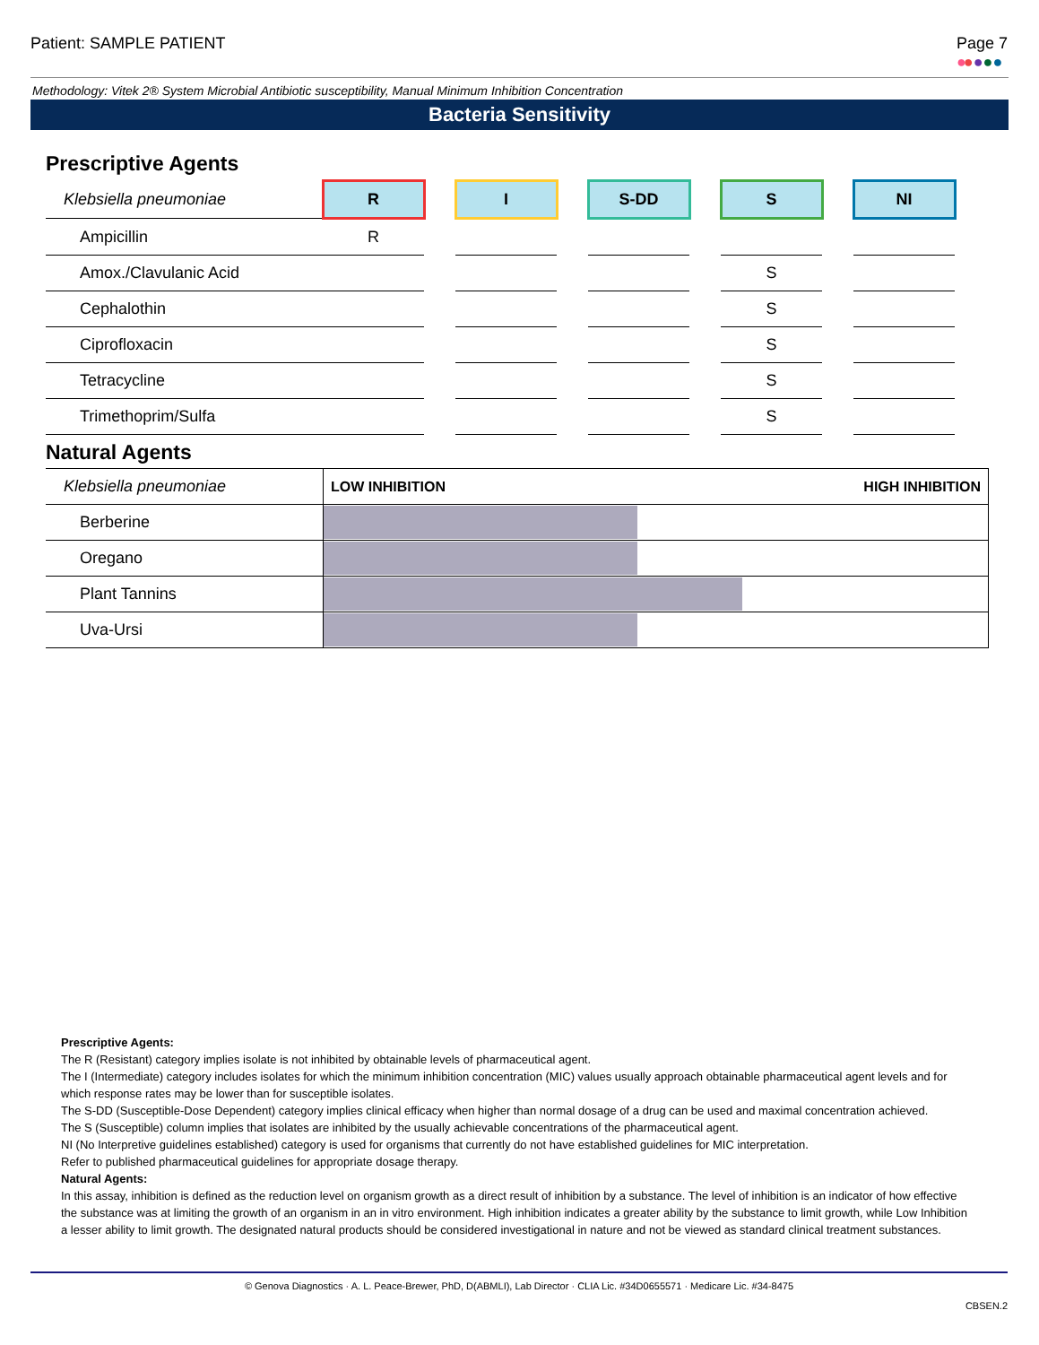Patient: SAMPLE PATIENT Page 7
●●●●●
Methodology: Vitek 2® System Microbial Antibiotic susceptibility, Manual Minimum Inhibition Concentration
Bacteria Sensitivity
Prescriptive Agents
| Klebsiella pneumoniae | R | | I | | S-DD | | S | | NI |
| Ampicillin | R | | | | | | | | |
| Amox./Clavulanic Acid | | | | | | | S | | |
| Cephalothin | | | | | | | S | | |
| Ciprofloxacin | | | | | | | S | | |
| Tetracycline | | | | | | | S | | |
| Trimethoprim/Sulfa | | | | | | | S | | |
Natural Agents
| Klebsiella pneumoniae | LOW INHIBITION HIGH INHIBITION |
| Berberine | |
| Oregano | |
| Plant Tannins | |
| Uva-Ursi | |
Prescriptive Agents:
The R (Resistant) category implies isolate is not inhibited by obtainable levels of pharmaceutical agent.
The I (Intermediate) category includes isolates for which the minimum inhibition concentration (MIC) values usually approach obtainable pharmaceutical agent levels and for which response rates may be lower than for susceptible isolates.
The S-DD (Susceptible-Dose Dependent) category implies clinical efficacy when higher than normal dosage of a drug can be used and maximal concentration achieved.
The S (Susceptible) column implies that isolates are inhibited by the usually achievable concentrations of the pharmaceutical agent.
NI (No Interpretive guidelines established) category is used for organisms that currently do not have established guidelines for MIC interpretation.
Refer to published pharmaceutical guidelines for appropriate dosage therapy.
Natural Agents:
In this assay, inhibition is defined as the reduction level on organism growth as a direct result of inhibition by a substance. The level of inhibition is an indicator of how effective the substance was at limiting the growth of an organism in an in vitro environment. High inhibition indicates a greater ability by the substance to limit growth, while Low Inhibition a lesser ability to limit growth. The designated natural products should be considered investigational in nature and not be viewed as standard clinical treatment substances.
© Genova Diagnostics · A. L. Peace-Brewer, PhD, D(ABMLI), Lab Director · CLIA Lic. #34D0655571 · Medicare Lic. #34-8475
CBSEN.2